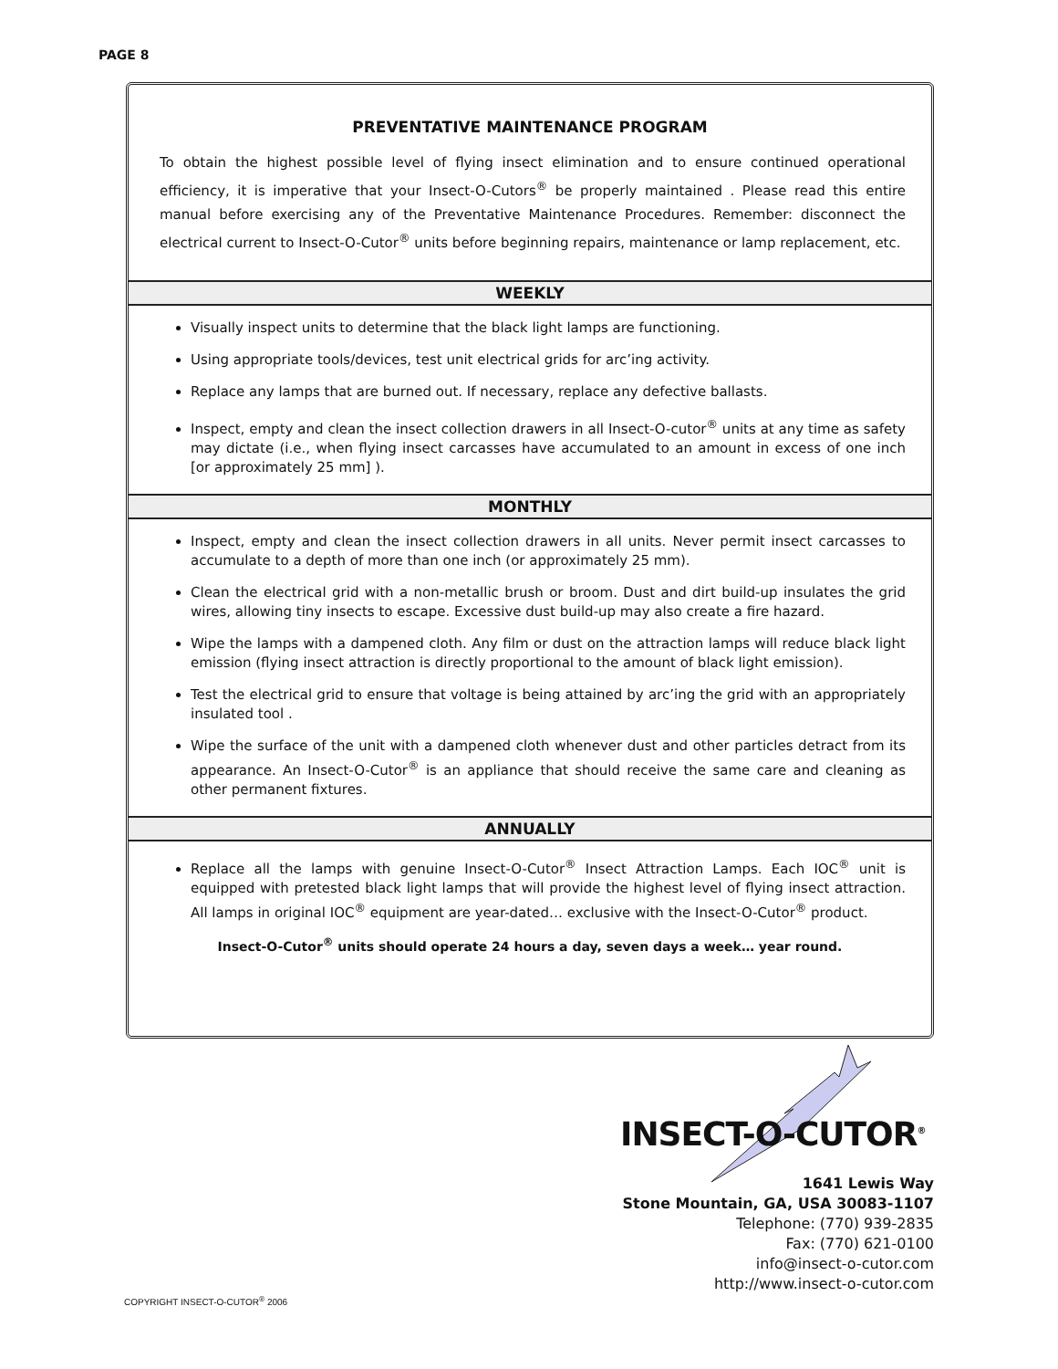PAGE 8
PREVENTATIVE MAINTENANCE PROGRAM
To obtain the highest possible level of flying insect elimination and to ensure continued operational efficiency, it is imperative that your Insect-O-Cutors<sup>®</sup> be properly maintained . Please read this entire manual before exercising any of the Preventative Maintenance Procedures. Remember: disconnect the electrical current to Insect-O-Cutor<sup>®</sup> units before beginning repairs, maintenance or lamp replacement, etc.
WEEKLY
Visually inspect units to determine that the black light lamps are functioning.
Using appropriate tools/devices, test unit electrical grids for arc’ing activity.
Replace any lamps that are burned out. If necessary, replace any defective ballasts.
Inspect, empty and clean the insect collection drawers in all Insect-O-cutor<sup>®</sup> units at any time as safety may dictate (i.e., when flying insect carcasses have accumulated to an amount in excess of one inch [or approximately 25 mm] ).
MONTHLY
Inspect, empty and clean the insect collection drawers in all units. Never permit insect carcasses to accumulate to a depth of more than one inch (or approximately 25 mm).
Clean the electrical grid with a non-metallic brush or broom. Dust and dirt build-up insulates the grid wires, allowing tiny insects to escape. Excessive dust build-up may also create a fire hazard.
Wipe the lamps with a dampened cloth. Any film or dust on the attraction lamps will reduce black light emission (flying insect attraction is directly proportional to the amount of black light emission).
Test the electrical grid to ensure that voltage is being attained by arc’ing the grid with an appropriately insulated tool .
Wipe the surface of the unit with a dampened cloth whenever dust and other particles detract from its appearance. An Insect-O-Cutor<sup>®</sup> is an appliance that should receive the same care and cleaning as other permanent fixtures.
ANNUALLY
Replace all the lamps with genuine Insect-O-Cutor<sup>®</sup> Insect Attraction Lamps. Each IOC<sup>®</sup> unit is equipped with pretested black light lamps that will provide the highest level of flying insect attraction. All lamps in original IOC<sup>®</sup> equipment are year-dated… exclusive with the Insect-O-Cutor<sup>®</sup> product.
Insect-O-Cutor<sup>®</sup> units should operate 24 hours a day, seven days a week… year round.
INSECT-O-CUTOR<sup>®</sup>
1641 Lewis Way
Stone Mountain, GA, USA 30083-1107
Telephone: (770) 939-2835
Fax: (770) 621-0100
info@insect-o-cutor.com
http://www.insect-o-cutor.com
COPYRIGHT INSECT-O-CUTOR<sup>®</sup> 2006